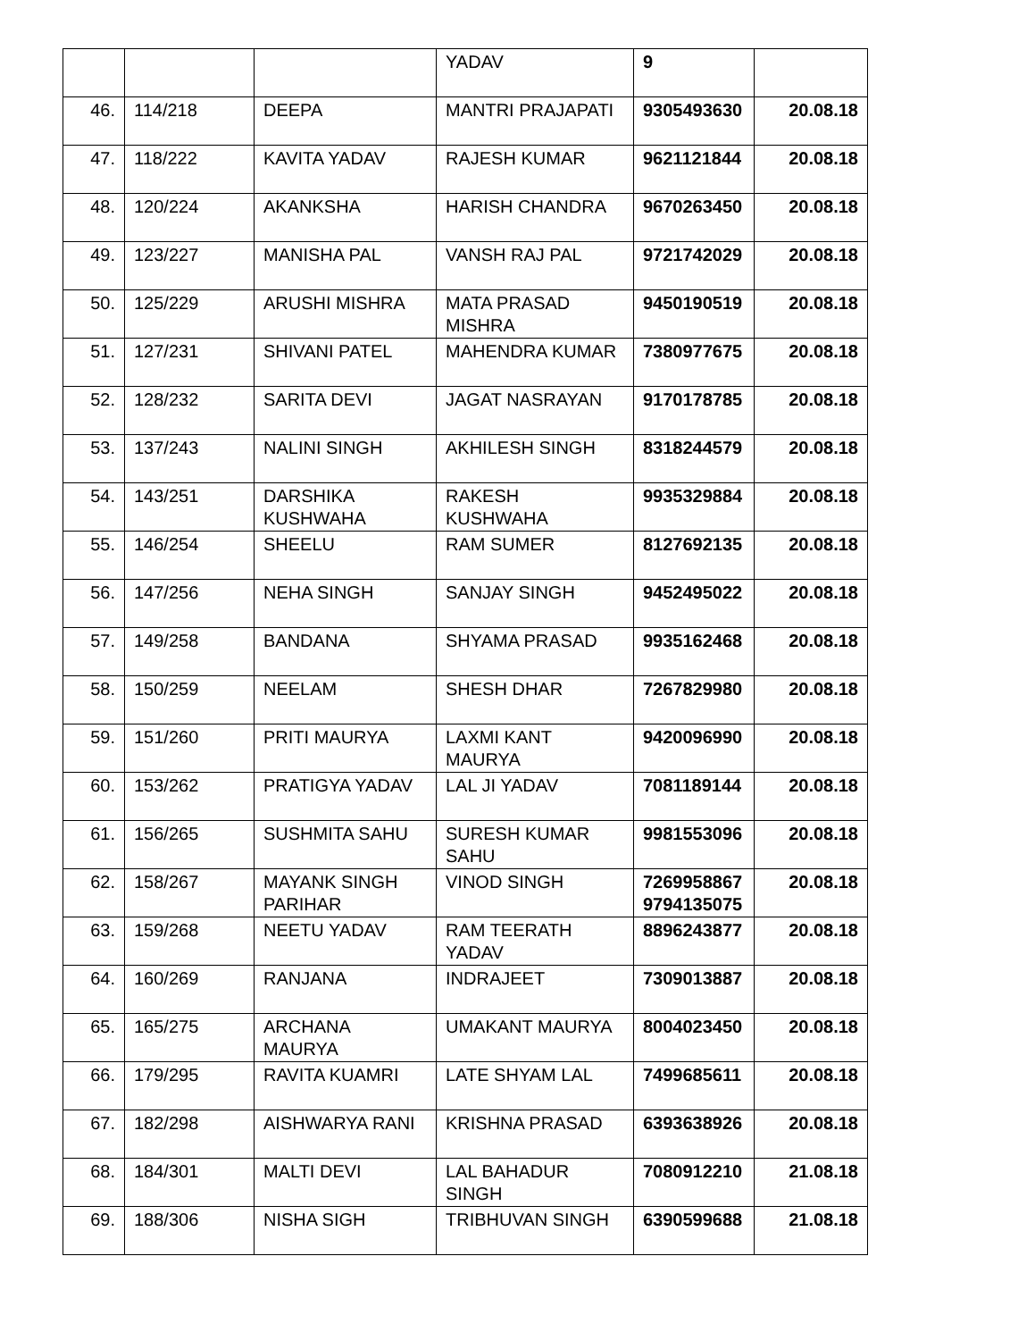| | | | YADAV | 9 | |
| 46. | 114/218 | DEEPA | MANTRI PRAJAPATI | 9305493630 | 20.08.18 |
| 47. | 118/222 | KAVITA YADAV | RAJESH KUMAR | 9621121844 | 20.08.18 |
| 48. | 120/224 | AKANKSHA | HARISH CHANDRA | 9670263450 | 20.08.18 |
| 49. | 123/227 | MANISHA PAL | VANSH RAJ PAL | 9721742029 | 20.08.18 |
| 50. | 125/229 | ARUSHI MISHRA | MATA PRASAD MISHRA | 9450190519 | 20.08.18 |
| 51. | 127/231 | SHIVANI PATEL | MAHENDRA KUMAR | 7380977675 | 20.08.18 |
| 52. | 128/232 | SARITA DEVI | JAGAT NASRAYAN | 9170178785 | 20.08.18 |
| 53. | 137/243 | NALINI SINGH | AKHILESH SINGH | 8318244579 | 20.08.18 |
| 54. | 143/251 | DARSHIKA KUSHWAHA | RAKESH KUSHWAHA | 9935329884 | 20.08.18 |
| 55. | 146/254 | SHEELU | RAM SUMER | 8127692135 | 20.08.18 |
| 56. | 147/256 | NEHA SINGH | SANJAY SINGH | 9452495022 | 20.08.18 |
| 57. | 149/258 | BANDANA | SHYAMA PRASAD | 9935162468 | 20.08.18 |
| 58. | 150/259 | NEELAM | SHESH DHAR | 7267829980 | 20.08.18 |
| 59. | 151/260 | PRITI MAURYA | LAXMI KANT MAURYA | 9420096990 | 20.08.18 |
| 60. | 153/262 | PRATIGYA YADAV | LAL JI YADAV | 7081189144 | 20.08.18 |
| 61. | 156/265 | SUSHMITA SAHU | SURESH KUMAR SAHU | 9981553096 | 20.08.18 |
| 62. | 158/267 | MAYANK SINGH PARIHAR | VINOD SINGH | 7269958867 9794135075 | 20.08.18 |
| 63. | 159/268 | NEETU YADAV | RAM TEERATH YADAV | 8896243877 | 20.08.18 |
| 64. | 160/269 | RANJANA | INDRAJEET | 7309013887 | 20.08.18 |
| 65. | 165/275 | ARCHANA MAURYA | UMAKANT MAURYA | 8004023450 | 20.08.18 |
| 66. | 179/295 | RAVITA KUAMRI | LATE SHYAM LAL | 7499685611 | 20.08.18 |
| 67. | 182/298 | AISHWARYA RANI | KRISHNA PRASAD | 6393638926 | 20.08.18 |
| 68. | 184/301 | MALTI DEVI | LAL BAHADUR SINGH | 7080912210 | 21.08.18 |
| 69. | 188/306 | NISHA SIGH | TRIBHUVAN SINGH | 6390599688 | 21.08.18 |